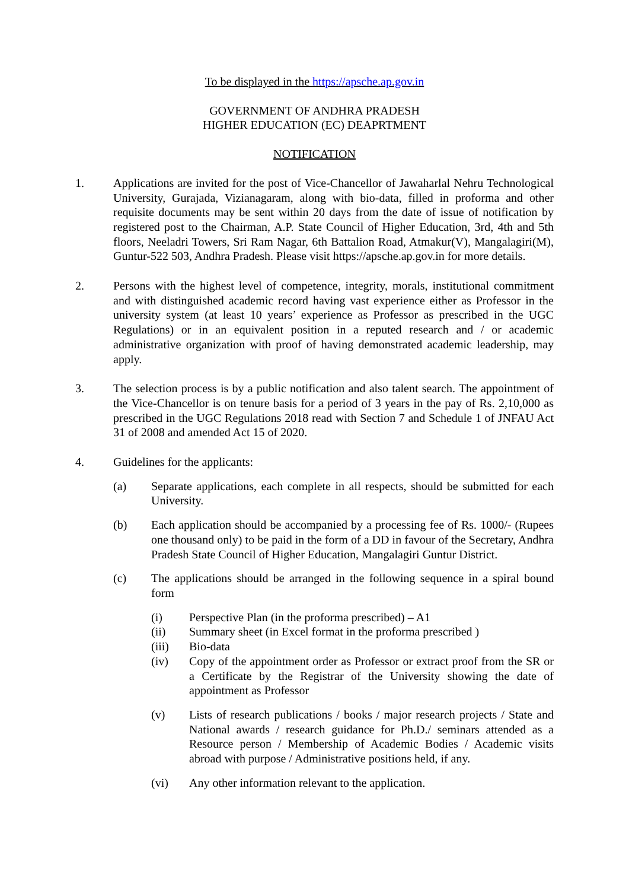To be displayed in the https://apsche.ap.gov.in
GOVERNMENT OF ANDHRA PRADESH
HIGHER EDUCATION (EC) DEAPRTMENT
NOTIFICATION
1. Applications are invited for the post of Vice-Chancellor of Jawaharlal Nehru Technological University, Gurajada, Vizianagaram, along with bio-data, filled in proforma and other requisite documents may be sent within 20 days from the date of issue of notification by registered post to the Chairman, A.P. State Council of Higher Education, 3rd, 4th and 5th floors, Neeladri Towers, Sri Ram Nagar, 6th Battalion Road, Atmakur(V), Mangalagiri(M), Guntur-522 503, Andhra Pradesh. Please visit https://apsche.ap.gov.in for more details.
2. Persons with the highest level of competence, integrity, morals, institutional commitment and with distinguished academic record having vast experience either as Professor in the university system (at least 10 years’ experience as Professor as prescribed in the UGC Regulations) or in an equivalent position in a reputed research and / or academic administrative organization with proof of having demonstrated academic leadership, may apply.
3. The selection process is by a public notification and also talent search. The appointment of the Vice-Chancellor is on tenure basis for a period of 3 years in the pay of Rs. 2,10,000 as prescribed in the UGC Regulations 2018 read with Section 7 and Schedule 1 of JNFAU Act 31 of 2008 and amended Act 15 of 2020.
4. Guidelines for the applicants:
(a) Separate applications, each complete in all respects, should be submitted for each University.
(b) Each application should be accompanied by a processing fee of Rs. 1000/- (Rupees one thousand only) to be paid in the form of a DD in favour of the Secretary, Andhra Pradesh State Council of Higher Education, Mangalagiri Guntur District.
(c) The applications should be arranged in the following sequence in a spiral bound form
(i) Perspective Plan (in the proforma prescribed) – A1
(ii) Summary sheet (in Excel format in the proforma prescribed )
(iii) Bio-data
(iv) Copy of the appointment order as Professor or extract proof from the SR or a Certificate by the Registrar of the University showing the date of appointment as Professor
(v) Lists of research publications / books / major research projects / State and National awards / research guidance for Ph.D./ seminars attended as a Resource person / Membership of Academic Bodies / Academic visits abroad with purpose / Administrative positions held, if any.
(vi) Any other information relevant to the application.